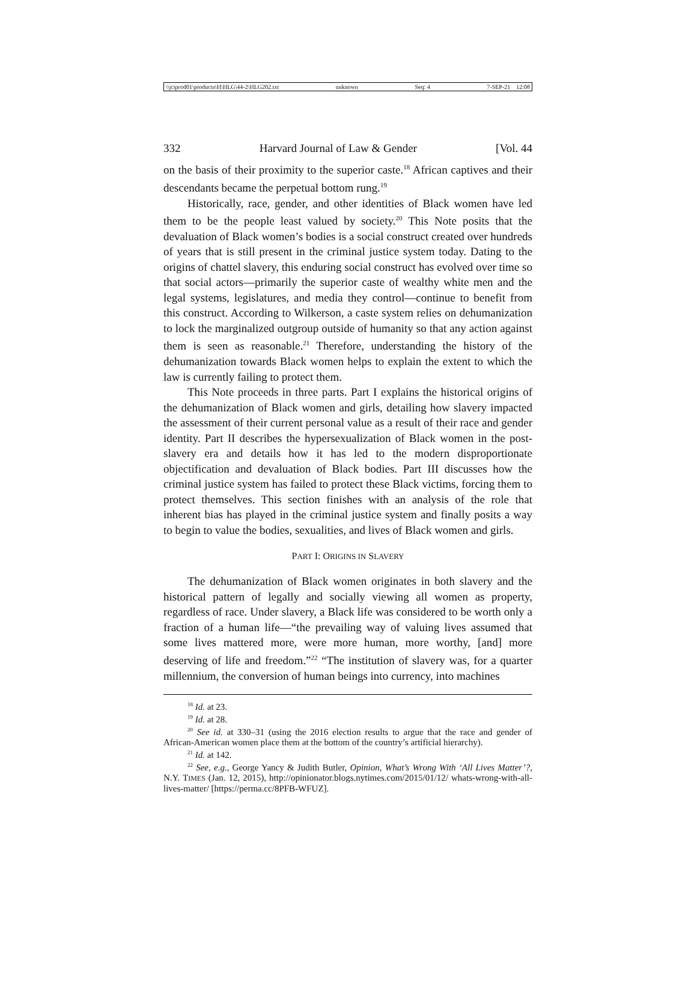\\jciprod01\productn\H\HLG\44-2\HLG202.txt unknown Seq: 4 7-SEP-21 12:08
332 Harvard Journal of Law & Gender [Vol. 44
on the basis of their proximity to the superior caste.<sup>18</sup> African captives and their descendants became the perpetual bottom rung.<sup>19</sup>
Historically, race, gender, and other identities of Black women have led them to be the people least valued by society.<sup>20</sup> This Note posits that the devaluation of Black women’s bodies is a social construct created over hundreds of years that is still present in the criminal justice system today. Dating to the origins of chattel slavery, this enduring social construct has evolved over time so that social actors—primarily the superior caste of wealthy white men and the legal systems, legislatures, and media they control—continue to benefit from this construct. According to Wilkerson, a caste system relies on dehumanization to lock the marginalized outgroup outside of humanity so that any action against them is seen as reasonable.<sup>21</sup> Therefore, understanding the history of the dehumanization towards Black women helps to explain the extent to which the law is currently failing to protect them.
This Note proceeds in three parts. Part I explains the historical origins of the dehumanization of Black women and girls, detailing how slavery impacted the assessment of their current personal value as a result of their race and gender identity. Part II describes the hypersexualization of Black women in the post-slavery era and details how it has led to the modern disproportionate objectification and devaluation of Black bodies. Part III discusses how the criminal justice system has failed to protect these Black victims, forcing them to protect themselves. This section finishes with an analysis of the role that inherent bias has played in the criminal justice system and finally posits a way to begin to value the bodies, sexualities, and lives of Black women and girls.
PART I: ORIGINS IN SLAVERY
The dehumanization of Black women originates in both slavery and the historical pattern of legally and socially viewing all women as property, regardless of race. Under slavery, a Black life was considered to be worth only a fraction of a human life—“the prevailing way of valuing lives assumed that some lives mattered more, were more human, more worthy, [and] more deserving of life and freedom.”<sup>22</sup> “The institution of slavery was, for a quarter millennium, the conversion of human beings into currency, into machines
<sup>18</sup> Id. at 23.
<sup>19</sup> Id. at 28.
<sup>20</sup> See id. at 330–31 (using the 2016 election results to argue that the race and gender of African-American women place them at the bottom of the country’s artificial hierarchy).
<sup>21</sup> Id. at 142.
<sup>22</sup> See, e.g., George Yancy & Judith Butler, Opinion, What’s Wrong With ‘All Lives Matter’?, N.Y. TIMES (Jan. 12, 2015), http://opinionator.blogs.nytimes.com/2015/01/12/ whats-wrong-with-all-lives-matter/ [https://perma.cc/8PFB-WFUZ].